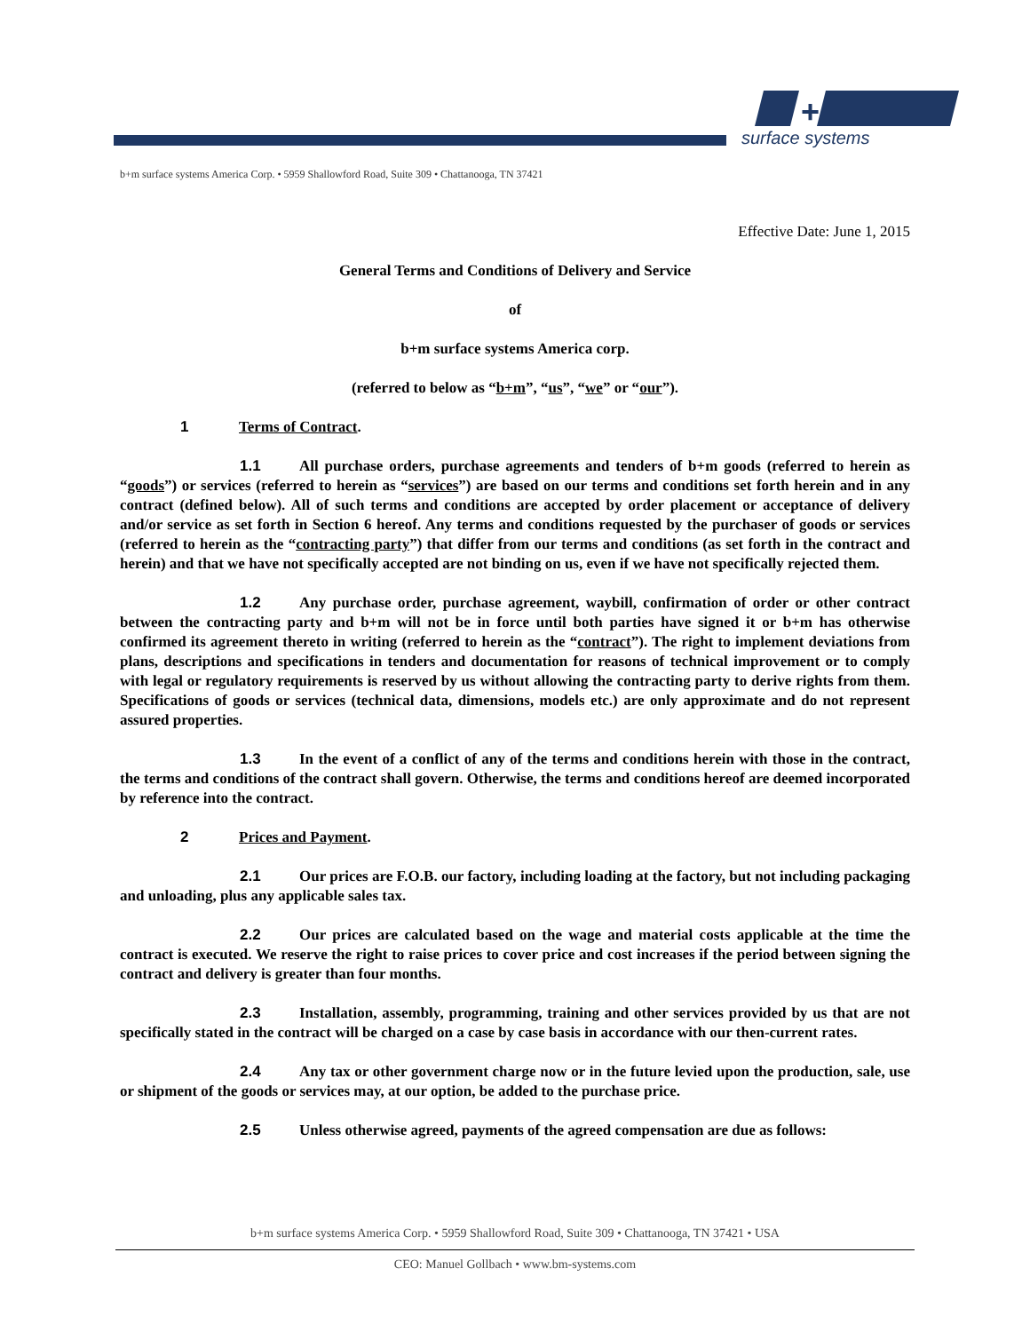+
surface systems
b+m surface systems America Corp. • 5959 Shallowford Road, Suite 309 • Chattanooga, TN 37421
Effective Date: June 1, 2015
General Terms and Conditions of Delivery and Service
of
b+m surface systems America corp.
(referred to below as “b+m”, “us”, “we” or “our”).
1 Terms of Contract.
1.1 All purchase orders, purchase agreements and tenders of b+m goods (referred to herein as “goods”) or services (referred to herein as “services”) are based on our terms and conditions set forth herein and in any contract (defined below). All of such terms and conditions are accepted by order placement or acceptance of delivery and/or service as set forth in Section 6 hereof. Any terms and conditions requested by the purchaser of goods or services (referred to herein as the “contracting party”) that differ from our terms and conditions (as set forth in the contract and herein) and that we have not specifically accepted are not binding on us, even if we have not specifically rejected them.
1.2 Any purchase order, purchase agreement, waybill, confirmation of order or other contract between the contracting party and b+m will not be in force until both parties have signed it or b+m has otherwise confirmed its agreement thereto in writing (referred to herein as the “contract”). The right to implement deviations from plans, descriptions and specifications in tenders and documentation for reasons of technical improvement or to comply with legal or regulatory requirements is reserved by us without allowing the contracting party to derive rights from them. Specifications of goods or services (technical data, dimensions, models etc.) are only approximate and do not represent assured properties.
1.3 In the event of a conflict of any of the terms and conditions herein with those in the contract, the terms and conditions of the contract shall govern. Otherwise, the terms and conditions hereof are deemed incorporated by reference into the contract.
2 Prices and Payment.
2.1 Our prices are F.O.B. our factory, including loading at the factory, but not including packaging and unloading, plus any applicable sales tax.
2.2 Our prices are calculated based on the wage and material costs applicable at the time the contract is executed. We reserve the right to raise prices to cover price and cost increases if the period between signing the contract and delivery is greater than four months.
2.3 Installation, assembly, programming, training and other services provided by us that are not specifically stated in the contract will be charged on a case by case basis in accordance with our then-current rates.
2.4 Any tax or other government charge now or in the future levied upon the production, sale, use or shipment of the goods or services may, at our option, be added to the purchase price.
2.5 Unless otherwise agreed, payments of the agreed compensation are due as follows:
b+m surface systems America Corp. • 5959 Shallowford Road, Suite 309 • Chattanooga, TN 37421 • USA
CEO: Manuel Gollbach • www.bm-systems.com